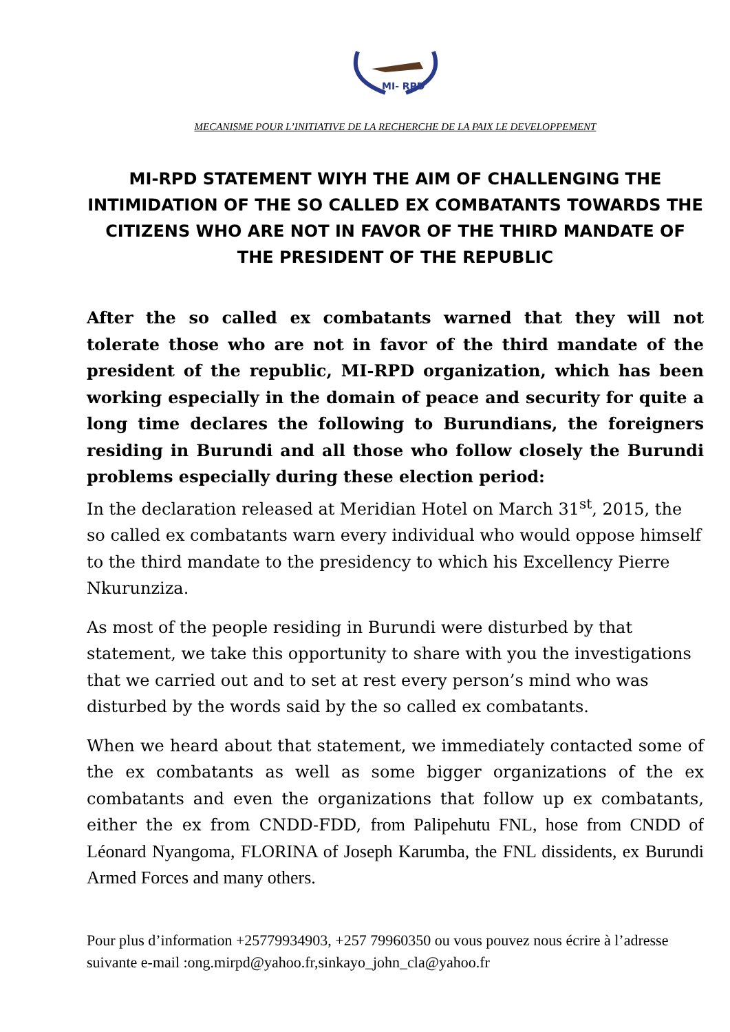MI- RPD
MECANISME POUR L’INITIATIVE DE LA RECHERCHE DE LA PAIX LE DEVELOPPEMENT
MI-RPD STATEMENT WIYH THE AIM OF CHALLENGING THE INTIMIDATION OF THE SO CALLED EX COMBATANTS TOWARDS THE CITIZENS WHO ARE NOT IN FAVOR OF THE THIRD MANDATE OF THE PRESIDENT OF THE REPUBLIC
After the so called ex combatants warned that they will not tolerate those who are not in favor of the third mandate of the president of the republic, MI-RPD organization, which has been working especially in the domain of peace and security for quite a long time declares the following to Burundians, the foreigners residing in Burundi and all those who follow closely the Burundi problems especially during these election period:
In the declaration released at Meridian Hotel on March 31<sup>st</sup>, 2015, the so called ex combatants warn every individual who would oppose himself to the third mandate to the presidency to which his Excellency Pierre Nkurunziza.
As most of the people residing in Burundi were disturbed by that statement, we take this opportunity to share with you the investigations that we carried out and to set at rest every person’s mind who was disturbed by the words said by the so called ex combatants.
When we heard about that statement, we immediately contacted some of the ex combatants as well as some bigger organizations of the ex combatants and even the organizations that follow up ex combatants, either the ex from CNDD-FDD, from Palipehutu FNL, hose from CNDD of Léonard Nyangoma, FLORINA of Joseph Karumba, the FNL dissidents, ex Burundi Armed Forces and many others.
Pour plus d’information +25779934903, +257 79960350 ou vous pouvez nous écrire à l’adresse suivante e-mail :ong.mirpd@yahoo.fr,sinkayo_john_cla@yahoo.fr